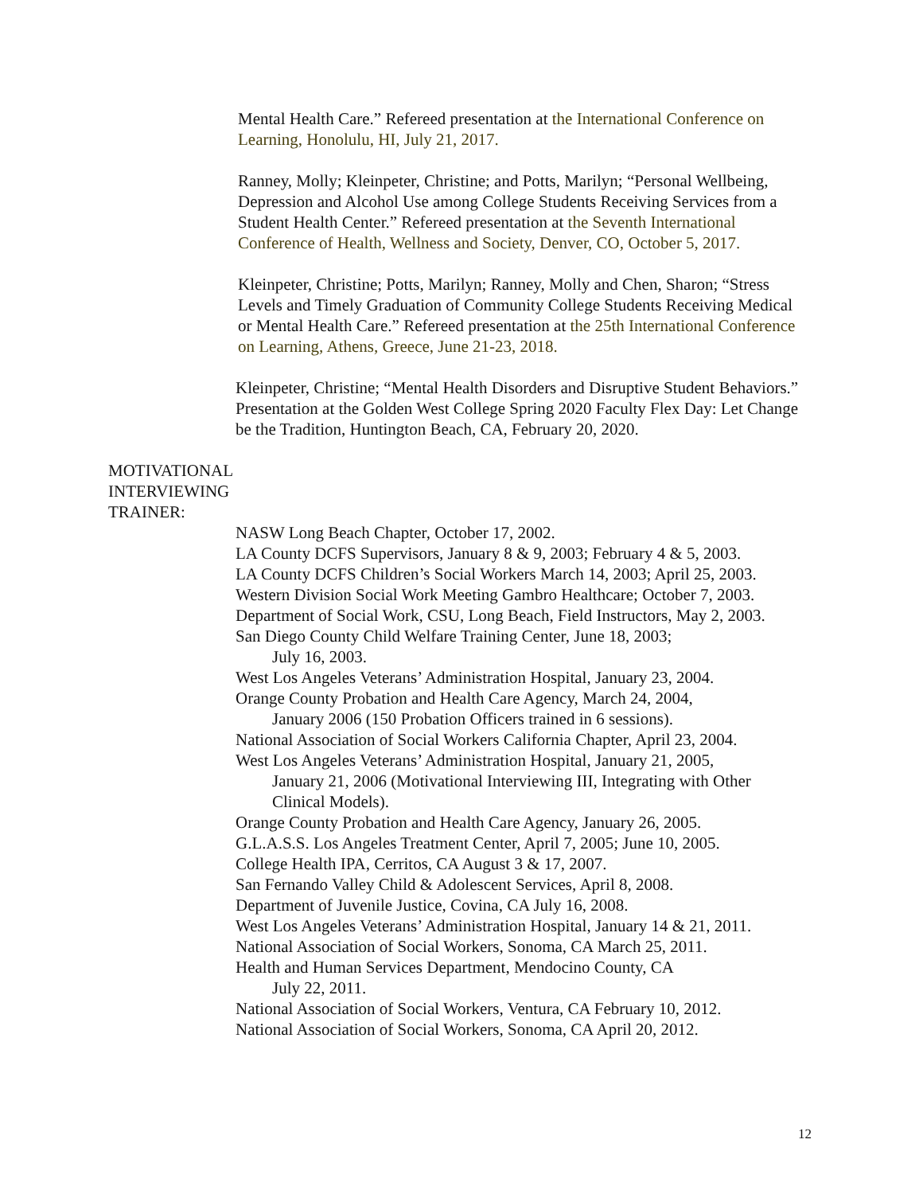Mental Health Care.” Refereed presentation at the International Conference on Learning, Honolulu, HI, July 21, 2017.
Ranney, Molly; Kleinpeter, Christine; and Potts, Marilyn; “Personal Wellbeing, Depression and Alcohol Use among College Students Receiving Services from a Student Health Center.” Refereed presentation at the Seventh International Conference of Health, Wellness and Society, Denver, CO, October 5, 2017.
Kleinpeter, Christine; Potts, Marilyn; Ranney, Molly and Chen, Sharon; “Stress Levels and Timely Graduation of Community College Students Receiving Medical or Mental Health Care.” Refereed presentation at the 25th International Conference on Learning, Athens, Greece, June 21-23, 2018.
Kleinpeter, Christine; “Mental Health Disorders and Disruptive Student Behaviors.” Presentation at the Golden West College Spring 2020 Faculty Flex Day: Let Change be the Tradition, Huntington Beach, CA, February 20, 2020.
MOTIVATIONAL
INTERVIEWING
TRAINER:
NASW Long Beach Chapter, October 17, 2002.
LA County DCFS Supervisors, January 8 & 9, 2003; February 4 & 5, 2003.
LA County DCFS Children’s Social Workers March 14, 2003; April 25, 2003.
Western Division Social Work Meeting Gambro Healthcare; October 7, 2003.
Department of Social Work, CSU, Long Beach, Field Instructors, May 2, 2003.
San Diego County Child Welfare Training Center, June 18, 2003;
July 16, 2003.
West Los Angeles Veterans’ Administration Hospital, January 23, 2004.
Orange County Probation and Health Care Agency, March 24, 2004,
January 2006 (150 Probation Officers trained in 6 sessions).
National Association of Social Workers California Chapter, April 23, 2004.
West Los Angeles Veterans’ Administration Hospital, January 21, 2005,
January 21, 2006 (Motivational Interviewing III, Integrating with Other
Clinical Models).
Orange County Probation and Health Care Agency, January 26, 2005.
G.L.A.S.S. Los Angeles Treatment Center, April 7, 2005; June 10, 2005.
College Health IPA, Cerritos, CA August 3 & 17, 2007.
San Fernando Valley Child & Adolescent Services, April 8, 2008.
Department of Juvenile Justice, Covina, CA July 16, 2008.
West Los Angeles Veterans’ Administration Hospital, January 14 & 21, 2011.
National Association of Social Workers, Sonoma, CA March 25, 2011.
Health and Human Services Department, Mendocino County, CA
July 22, 2011.
National Association of Social Workers, Ventura, CA February 10, 2012.
National Association of Social Workers, Sonoma, CA April 20, 2012.
12